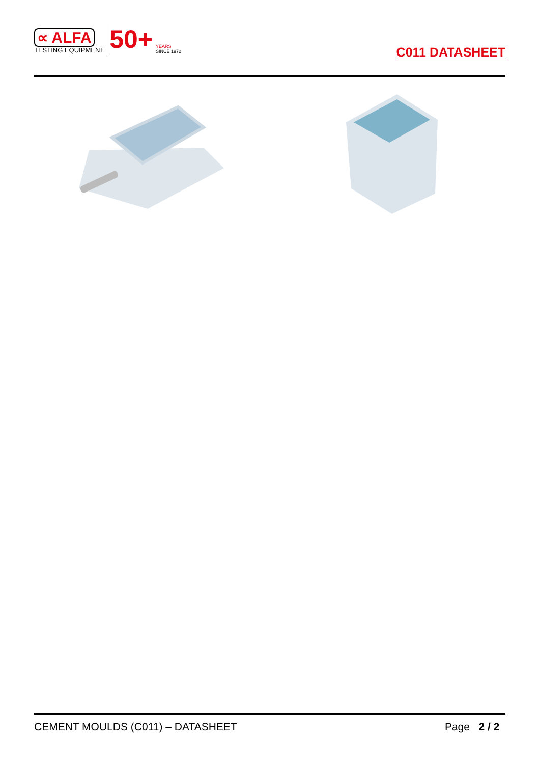∝ ALFA
TESTING EQUIPMENT
50+
YEARS
SINCE 1972
C011 DATASHEET
CEMENT MOULDS (C011) – DATASHEET Page 2 / 2